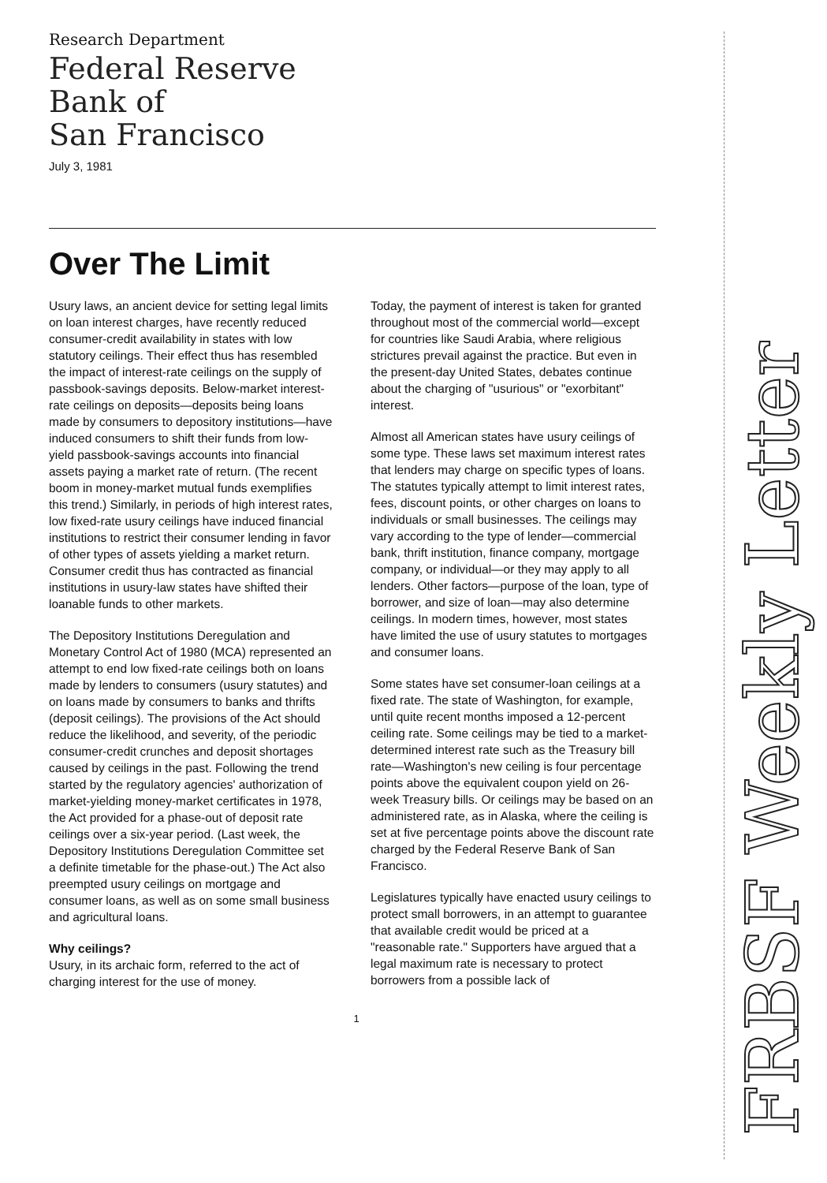Research Department
Federal Reserve
Bank of
San Francisco
July 3, 1981
Over The Limit
Usury laws, an ancient device for setting legal limits on loan interest charges, have recently reduced consumer-credit availability in states with low statutory ceilings. Their effect thus has resembled the impact of interest-rate ceilings on the supply of passbook-savings deposits. Below-market interest-rate ceilings on deposits—deposits being loans made by consumers to depository institutions—have induced consumers to shift their funds from low-yield passbook-savings accounts into financial assets paying a market rate of return. (The recent boom in money-market mutual funds exemplifies this trend.) Similarly, in periods of high interest rates, low fixed-rate usury ceilings have induced financial institutions to restrict their consumer lending in favor of other types of assets yielding a market return. Consumer credit thus has contracted as financial institutions in usury-law states have shifted their loanable funds to other markets.
The Depository Institutions Deregulation and Monetary Control Act of 1980 (MCA) represented an attempt to end low fixed-rate ceilings both on loans made by lenders to consumers (usury statutes) and on loans made by consumers to banks and thrifts (deposit ceilings). The provisions of the Act should reduce the likelihood, and severity, of the periodic consumer-credit crunches and deposit shortages caused by ceilings in the past. Following the trend started by the regulatory agencies' authorization of market-yielding money-market certificates in 1978, the Act provided for a phase-out of deposit rate ceilings over a six-year period. (Last week, the Depository Institutions Deregulation Committee set a definite timetable for the phase-out.) The Act also preempted usury ceilings on mortgage and consumer loans, as well as on some small business and agricultural loans.
Why ceilings?
Usury, in its archaic form, referred to the act of charging interest for the use of money.
Today, the payment of interest is taken for granted throughout most of the commercial world—except for countries like Saudi Arabia, where religious strictures prevail against the practice. But even in the present-day United States, debates continue about the charging of "usurious" or "exorbitant" interest.
Almost all American states have usury ceilings of some type. These laws set maximum interest rates that lenders may charge on specific types of loans. The statutes typically attempt to limit interest rates, fees, discount points, or other charges on loans to individuals or small businesses. The ceilings may vary according to the type of lender—commercial bank, thrift institution, finance company, mortgage company, or individual—or they may apply to all lenders. Other factors—purpose of the loan, type of borrower, and size of loan—may also determine ceilings. In modern times, however, most states have limited the use of usury statutes to mortgages and consumer loans.
Some states have set consumer-loan ceilings at a fixed rate. The state of Washington, for example, until quite recent months imposed a 12-percent ceiling rate. Some ceilings may be tied to a market-determined interest rate such as the Treasury bill rate—Washington's new ceiling is four percentage points above the equivalent coupon yield on 26-week Treasury bills. Or ceilings may be based on an administered rate, as in Alaska, where the ceiling is set at five percentage points above the discount rate charged by the Federal Reserve Bank of San Francisco.
Legislatures typically have enacted usury ceilings to protect small borrowers, in an attempt to guarantee that available credit would be priced at a "reasonable rate." Supporters have argued that a legal maximum rate is necessary to protect borrowers from a possible lack of
1
FRBSF Weekly Letter